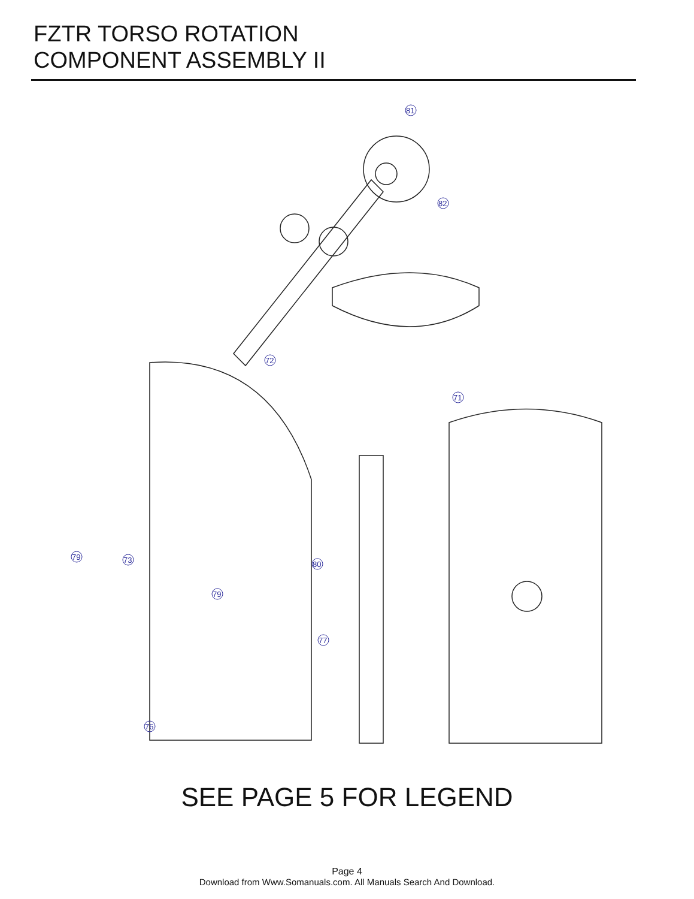FZTR TORSO ROTATION
COMPONENT ASSEMBLY II
81
82
72
71
79
73
80
79
77
76
SEE PAGE 5 FOR LEGEND
Page 4
Download from Www.Somanuals.com. All Manuals Search And Download.